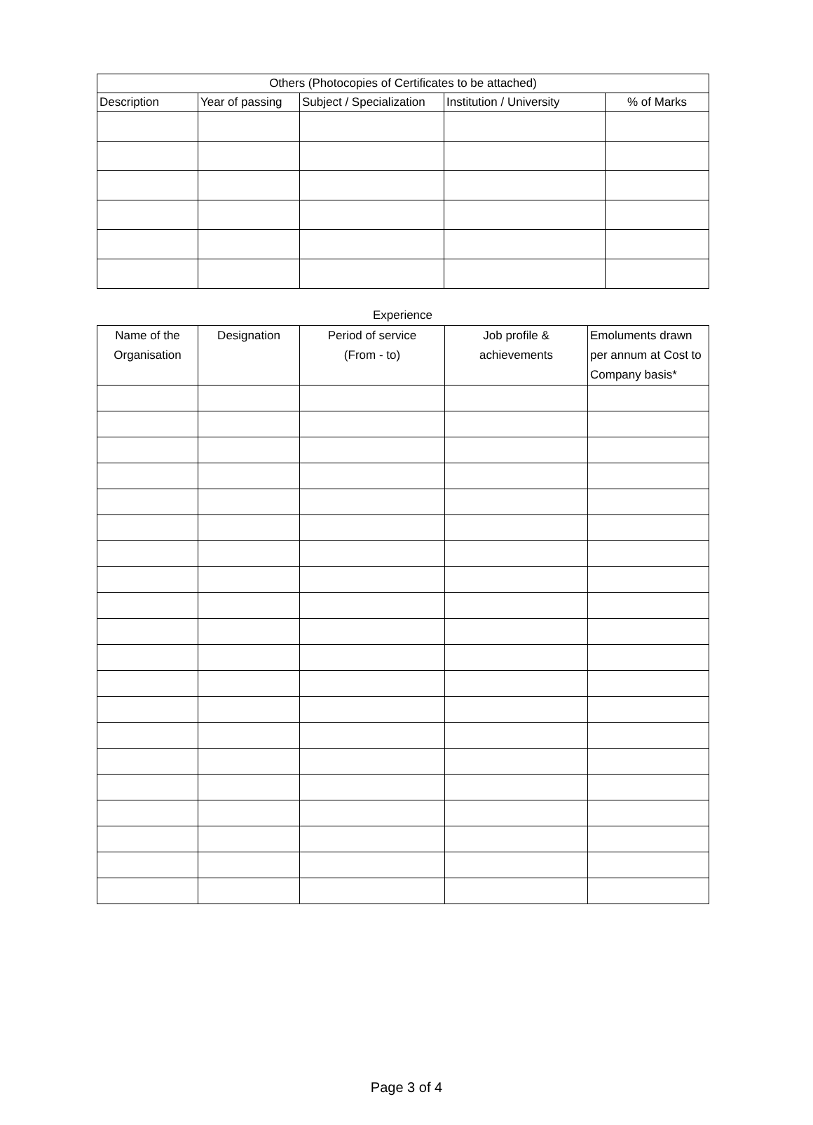| Others (Photocopies of Certificates to be attached) | | | | |
| --- | --- | --- | --- | --- |
| Description | Year of passing | Subject / Specialization | Institution / University | % of Marks |
Experience
| Name of the Organisation | Designation | Period of service (From - to) | Job profile & achievements | Emoluments drawn per annum at Cost to Company basis* |
| --- | --- | --- | --- | --- |
Page 3 of 4